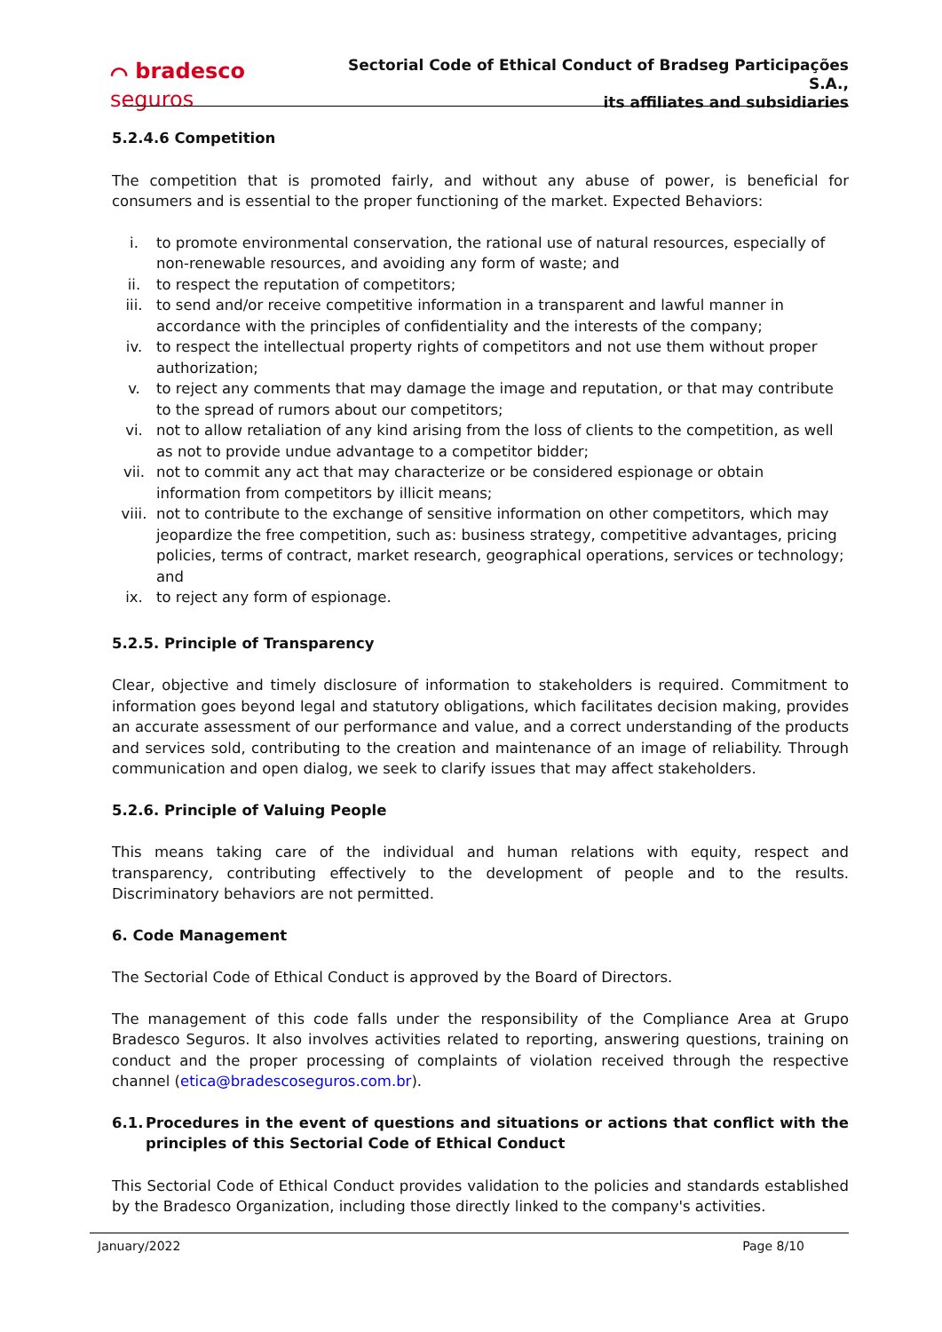⌒ bradesco seguros
Sectorial Code of Ethical Conduct of Bradseg Participações S.A.,
its affiliates and subsidiaries
5.2.4.6 Competition
The competition that is promoted fairly, and without any abuse of power, is beneficial for consumers and is essential to the proper functioning of the market. Expected Behaviors:
i. to promote environmental conservation, the rational use of natural resources, especially of non-renewable resources, and avoiding any form of waste; and
ii. to respect the reputation of competitors;
iii. to send and/or receive competitive information in a transparent and lawful manner in accordance with the principles of confidentiality and the interests of the company;
iv. to respect the intellectual property rights of competitors and not use them without proper authorization;
v. to reject any comments that may damage the image and reputation, or that may contribute to the spread of rumors about our competitors;
vi. not to allow retaliation of any kind arising from the loss of clients to the competition, as well as not to provide undue advantage to a competitor bidder;
vii. not to commit any act that may characterize or be considered espionage or obtain information from competitors by illicit means;
viii. not to contribute to the exchange of sensitive information on other competitors, which may jeopardize the free competition, such as: business strategy, competitive advantages, pricing policies, terms of contract, market research, geographical operations, services or technology; and
ix. to reject any form of espionage.
5.2.5. Principle of Transparency
Clear, objective and timely disclosure of information to stakeholders is required. Commitment to information goes beyond legal and statutory obligations, which facilitates decision making, provides an accurate assessment of our performance and value, and a correct understanding of the products and services sold, contributing to the creation and maintenance of an image of reliability. Through communication and open dialog, we seek to clarify issues that may affect stakeholders.
5.2.6. Principle of Valuing People
This means taking care of the individual and human relations with equity, respect and transparency, contributing effectively to the development of people and to the results. Discriminatory behaviors are not permitted.
6. Code Management
The Sectorial Code of Ethical Conduct is approved by the Board of Directors.
The management of this code falls under the responsibility of the Compliance Area at Grupo Bradesco Seguros. It also involves activities related to reporting, answering questions, training on conduct and the proper processing of complaints of violation received through the respective channel (etica@bradescoseguros.com.br).
6.1. Procedures in the event of questions and situations or actions that conflict with the principles of this Sectorial Code of Ethical Conduct
This Sectorial Code of Ethical Conduct provides validation to the policies and standards established by the Bradesco Organization, including those directly linked to the company's activities.
January/2022 Page 8/10